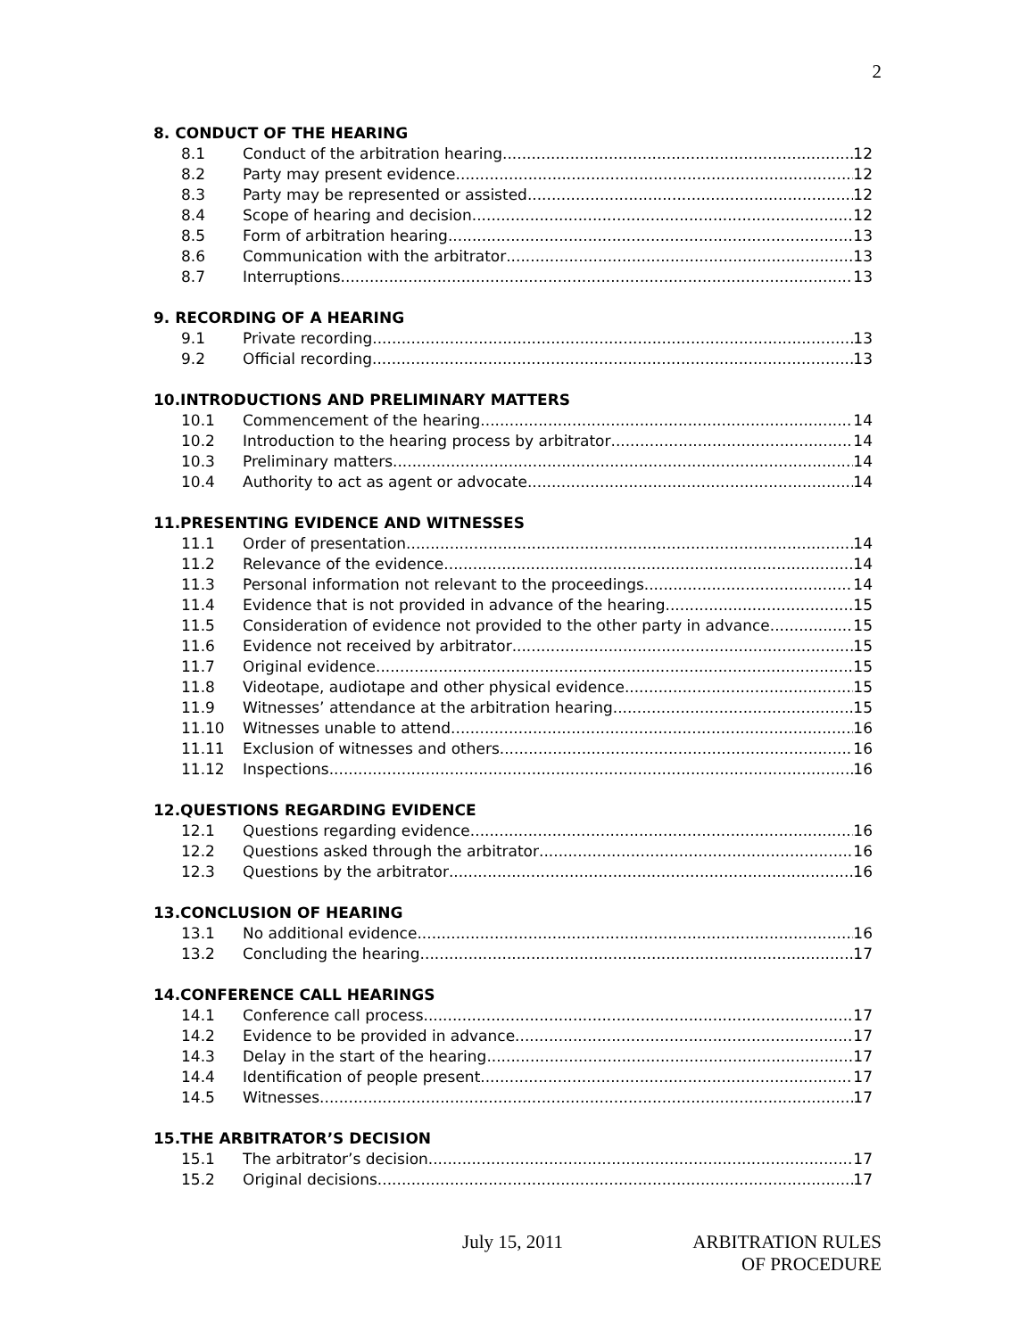2
8. CONDUCT OF THE HEARING
8.1 Conduct of the arbitration hearing 12
8.2 Party may present evidence 12
8.3 Party may be represented or assisted 12
8.4 Scope of hearing and decision 12
8.5 Form of arbitration hearing 13
8.6 Communication with the arbitrator 13
8.7 Interruptions 13
9. RECORDING OF A HEARING
9.1 Private recording 13
9.2 Official recording 13
10.INTRODUCTIONS AND PRELIMINARY MATTERS
10.1 Commencement of the hearing 14
10.2 Introduction to the hearing process by arbitrator 14
10.3 Preliminary matters 14
10.4 Authority to act as agent or advocate 14
11.PRESENTING EVIDENCE AND WITNESSES
11.1 Order of presentation 14
11.2 Relevance of the evidence 14
11.3 Personal information not relevant to the proceedings 14
11.4 Evidence that is not provided in advance of the hearing 15
11.5 Consideration of evidence not provided to the other party in advance 15
11.6 Evidence not received by arbitrator 15
11.7 Original evidence 15
11.8 Videotape, audiotape and other physical evidence 15
11.9 Witnesses’ attendance at the arbitration hearing 15
11.10 Witnesses unable to attend 16
11.11 Exclusion of witnesses and others 16
11.12 Inspections 16
12.QUESTIONS REGARDING EVIDENCE
12.1 Questions regarding evidence 16
12.2 Questions asked through the arbitrator 16
12.3 Questions by the arbitrator 16
13.CONCLUSION OF HEARING
13.1 No additional evidence 16
13.2 Concluding the hearing 17
14.CONFERENCE CALL HEARINGS
14.1 Conference call process 17
14.2 Evidence to be provided in advance 17
14.3 Delay in the start of the hearing 17
14.4 Identification of people present 17
14.5 Witnesses 17
15.THE ARBITRATOR’S DECISION
15.1 The arbitrator’s decision 17
15.2 Original decisions 17
July 15, 2011 ARBITRATION RULES
OF PROCEDURE